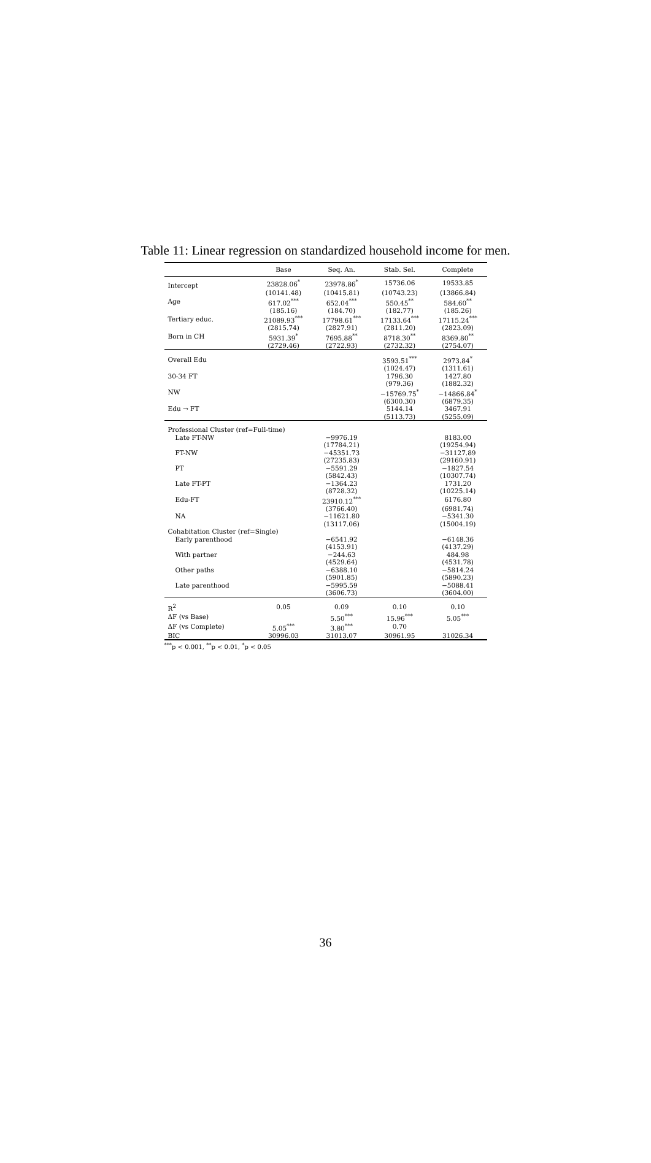Table 11: Linear regression on standardized household income for men.
| | Base | Seq. An. | Stab. Sel. | Complete |
| --- | --- | --- | --- | --- |
| Intercept | 23828.06<sup>*</sup> | 23978.86<sup>*</sup> | 15736.06 | 19533.85 |
| | (10141.48) | (10415.81) | (10743.23) | (13866.84) |
| Age | 617.02<sup>***</sup> | 652.04<sup>***</sup> | 550.45<sup>**</sup> | 584.60<sup>**</sup> |
| | (185.16) | (184.70) | (182.77) | (185.26) |
| Tertiary educ. | 21089.93<sup>***</sup> | 17798.61<sup>***</sup> | 17133.64<sup>***</sup> | 17115.24<sup>***</sup> |
| | (2815.74) | (2827.91) | (2811.20) | (2823.09) |
| Born in CH | 5931.39<sup>*</sup> | 7695.88<sup>**</sup> | 8718.30<sup>**</sup> | 8369.80<sup>**</sup> |
| | (2729.46) | (2722.93) | (2732.32) | (2754.07) |
| Overall Edu | | | 3593.51<sup>***</sup> | 2973.84<sup>*</sup> |
| | | | (1024.47) | (1311.61) |
| 30-34 FT | | | 1796.30 | 1427.80 |
| | | | (979.36) | (1882.32) |
| NW | | | −15769.75<sup>*</sup> | −14866.84<sup>*</sup> |
| | | | (6300.30) | (6879.35) |
| Edu → FT | | | 5144.14 | 3467.91 |
| | | | (5113.73) | (5255.09) |
| Professional Cluster (ref=Full-time) | | | | |
| Late FT-NW | | −9976.19 | | 8183.00 |
| | | (17784.21) | | (19254.94) |
| FT-NW | | −45351.73 | | −31127.89 |
| | | (27235.83) | | (29160.91) |
| PT | | −5591.29 | | −1827.54 |
| | | (5842.43) | | (10307.74) |
| Late FT-PT | | −1364.23 | | 1731.20 |
| | | (8728.32) | | (10225.14) |
| Edu-FT | | 23910.12<sup>***</sup> | | 6176.80 |
| | | (3766.40) | | (6981.74) |
| NA | | −11621.80 | | −5341.30 |
| | | (13117.06) | | (15004.19) |
| Cohabitation Cluster (ref=Single) | | | | |
| Early parenthood | | −6541.92 | | −6148.36 |
| | | (4153.91) | | (4137.29) |
| With partner | | −244.63 | | 484.98 |
| | | (4529.64) | | (4531.78) |
| Other paths | | −6388.10 | | −5814.24 |
| | | (5901.85) | | (5890.23) |
| Late parenthood | | −5995.59 | | −5088.41 |
| | | (3606.73) | | (3604.00) |
| R<sup>2</sup> | 0.05 | 0.09 | 0.10 | 0.10 |
| ΔF (vs Base) | | 5.50<sup>***</sup> | 15.96<sup>***</sup> | 5.05<sup>***</sup> |
| ΔF (vs Complete) | 5.05<sup>***</sup> | 3.80<sup>***</sup> | 0.70 | |
| BIC | 30996.03 | 31013.07 | 30961.95 | 31026.34 |
<sup>***</sup> p < 0.001, <sup>**</sup>p < 0.01, <sup>*</sup>p < 0.05
36